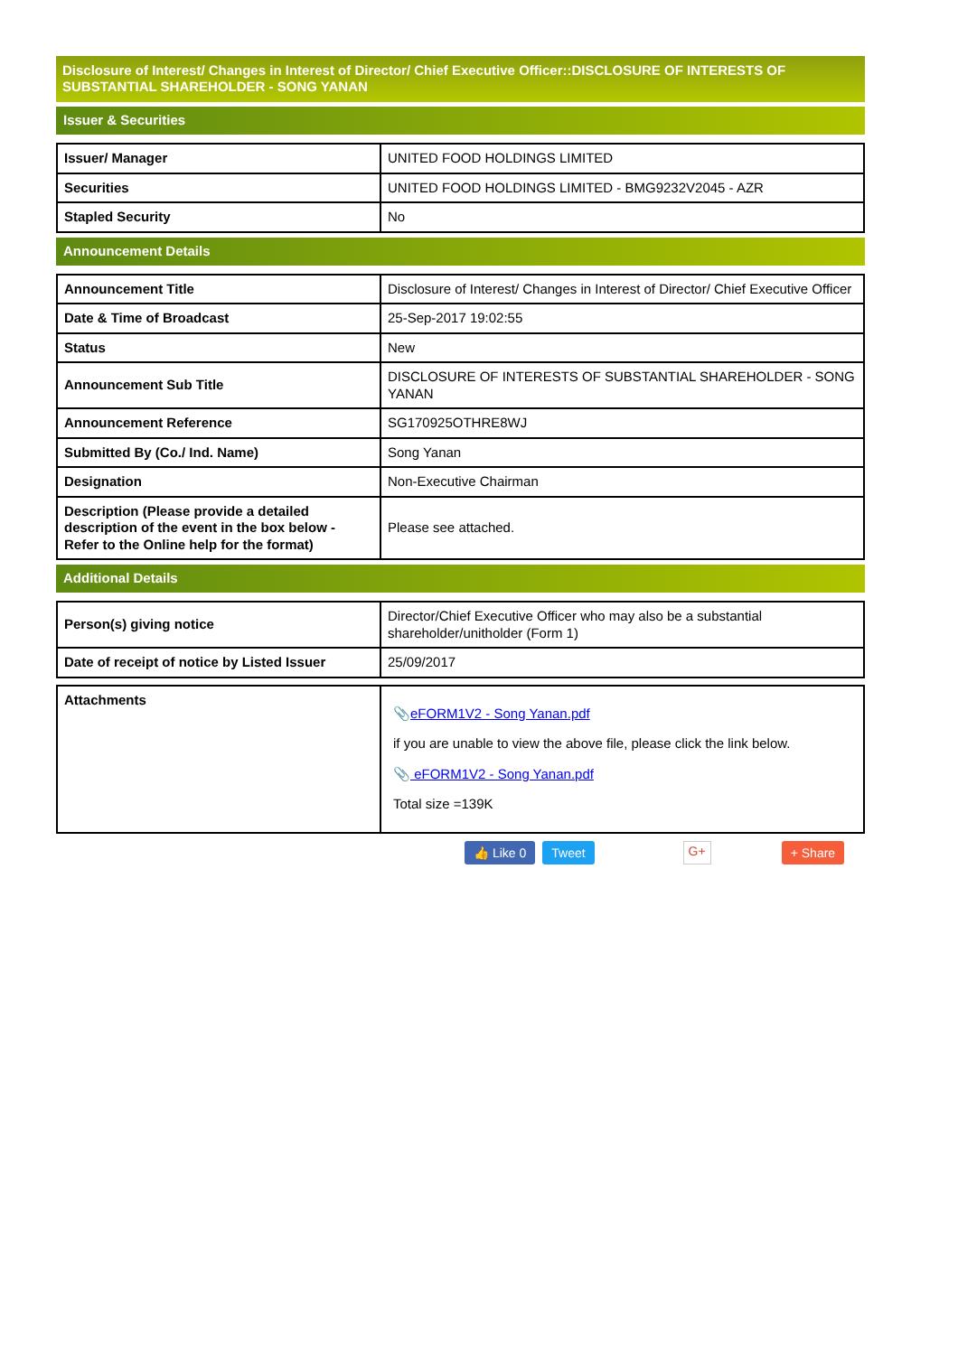Disclosure of Interest/ Changes in Interest of Director/ Chief Executive Officer::DISCLOSURE OF INTERESTS OF SUBSTANTIAL SHAREHOLDER - SONG YANAN
Issuer & Securities
| Issuer/ Manager | UNITED FOOD HOLDINGS LIMITED |
| Securities | UNITED FOOD HOLDINGS LIMITED - BMG9232V2045 - AZR |
| Stapled Security | No |
Announcement Details
| Announcement Title | Disclosure of Interest/ Changes in Interest of Director/ Chief Executive Officer |
| Date & Time of Broadcast | 25-Sep-2017 19:02:55 |
| Status | New |
| Announcement Sub Title | DISCLOSURE OF INTERESTS OF SUBSTANTIAL SHAREHOLDER - SONG YANAN |
| Announcement Reference | SG170925OTHRE8WJ |
| Submitted By (Co./ Ind. Name) | Song Yanan |
| Designation | Non-Executive Chairman |
| Description (Please provide a detailed description of the event in the box below - Refer to the Online help for the format) | Please see attached. |
Additional Details
| Person(s) giving notice | Director/Chief Executive Officer who may also be a substantial shareholder/unitholder (Form 1) |
| Date of receipt of notice by Listed Issuer | 25/09/2017 |
| Attachments | 📎 eFORM1V2 - Song Yanan.pdf if you are unable to view the above file, please click the link below. 📎 eFORM1V2 - Song Yanan.pdf Total size =139K |
👍 Like 0 Tweet G+ + Share